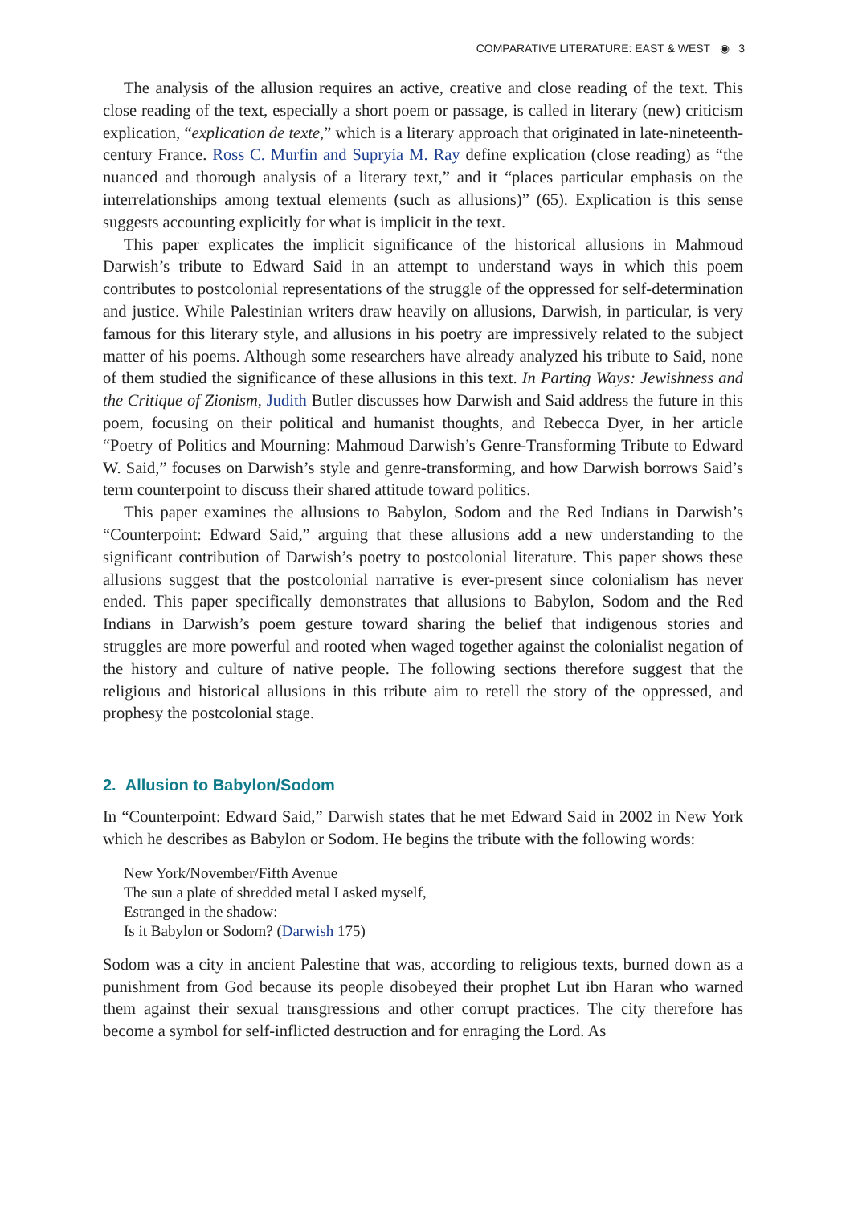COMPARATIVE LITERATURE: EAST & WEST ◉ 3
The analysis of the allusion requires an active, creative and close reading of the text. This close reading of the text, especially a short poem or passage, is called in literary (new) criticism explication, “explication de texte,” which is a literary approach that originated in late-nineteenth-century France. Ross C. Murfin and Supryia M. Ray define explication (close reading) as “the nuanced and thorough analysis of a literary text,” and it “places particular emphasis on the interrelationships among textual elements (such as allusions)” (65). Explication is this sense suggests accounting explicitly for what is implicit in the text.
This paper explicates the implicit significance of the historical allusions in Mahmoud Darwish’s tribute to Edward Said in an attempt to understand ways in which this poem contributes to postcolonial representations of the struggle of the oppressed for self-determination and justice. While Palestinian writers draw heavily on allusions, Darwish, in particular, is very famous for this literary style, and allusions in his poetry are impressively related to the subject matter of his poems. Although some researchers have already analyzed his tribute to Said, none of them studied the significance of these allusions in this text. In Parting Ways: Jewishness and the Critique of Zionism, Judith Butler discusses how Darwish and Said address the future in this poem, focusing on their political and humanist thoughts, and Rebecca Dyer, in her article “Poetry of Politics and Mourning: Mahmoud Darwish’s Genre-Transforming Tribute to Edward W. Said,” focuses on Darwish’s style and genre-transforming, and how Darwish borrows Said’s term counterpoint to discuss their shared attitude toward politics.
This paper examines the allusions to Babylon, Sodom and the Red Indians in Darwish’s “Counterpoint: Edward Said,” arguing that these allusions add a new understanding to the significant contribution of Darwish’s poetry to postcolonial literature. This paper shows these allusions suggest that the postcolonial narrative is ever-present since colonialism has never ended. This paper specifically demonstrates that allusions to Babylon, Sodom and the Red Indians in Darwish’s poem gesture toward sharing the belief that indigenous stories and struggles are more powerful and rooted when waged together against the colonialist negation of the history and culture of native people. The following sections therefore suggest that the religious and historical allusions in this tribute aim to retell the story of the oppressed, and prophesy the postcolonial stage.
2. Allusion to Babylon/Sodom
In “Counterpoint: Edward Said,” Darwish states that he met Edward Said in 2002 in New York which he describes as Babylon or Sodom. He begins the tribute with the following words:
New York/November/Fifth Avenue
The sun a plate of shredded metal I asked myself,
Estranged in the shadow:
Is it Babylon or Sodom? (Darwish 175)
Sodom was a city in ancient Palestine that was, according to religious texts, burned down as a punishment from God because its people disobeyed their prophet Lut ibn Haran who warned them against their sexual transgressions and other corrupt practices. The city therefore has become a symbol for self-inflicted destruction and for enraging the Lord. As